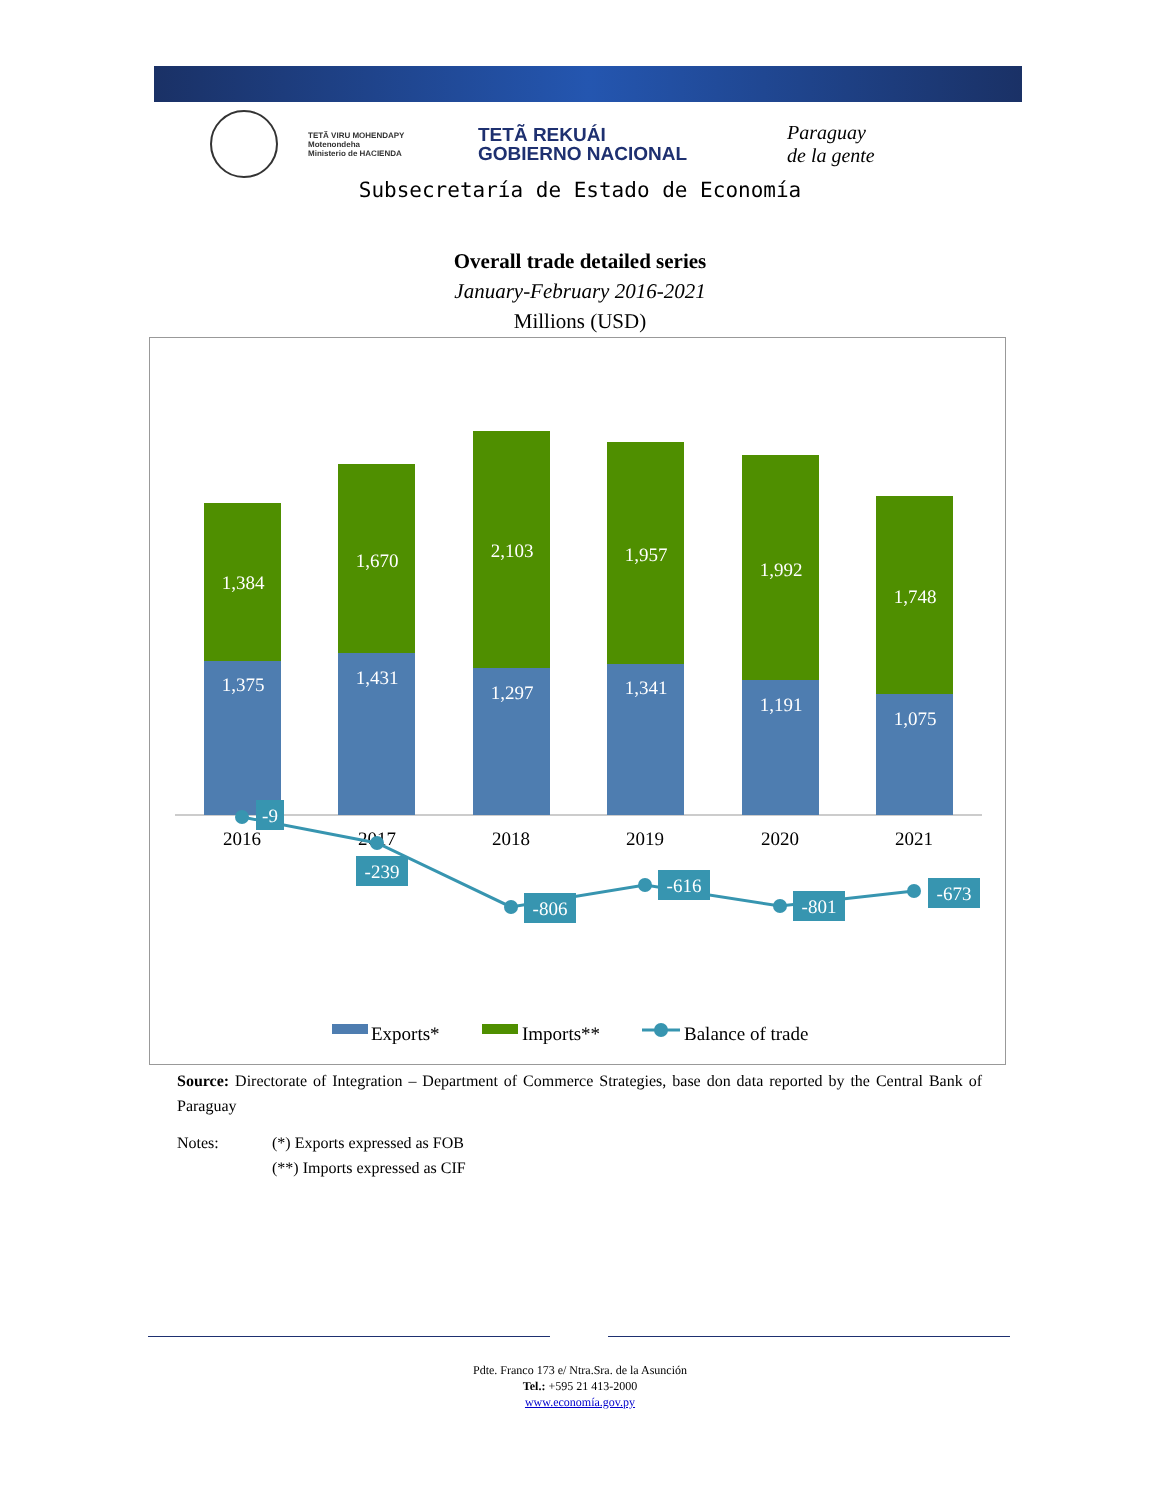TETÃ VIRU MOHENDAPY
Motenondeha
Ministerio de HACIENDA
TETÃ REKUÁI
GOBIERNO NACIONAL
Paraguay
de la gente
Subsecretaría de Estado de Economía
Overall trade detailed series
January-February 2016-2021
Millions (USD)
1,384
1,670
2,103
1,957
1,992
1,748
1,375
1,431
1,297
1,341
1,191
1,075
2016
2017
2018
2019
2020
2021
-9
-239
-806
-616
-801
-673
Exports*
Imports**
Balance of trade
Source: Directorate of Integration – Department of Commerce Strategies, base don data reported by the Central Bank of Paraguay
Notes: (*) Exports expressed as FOB
(**) Imports expressed as CIF
Pdte. Franco 173 e/ Ntra.Sra. de la Asunción
Tel.: +595 21 413-2000
www.economía.gov.py